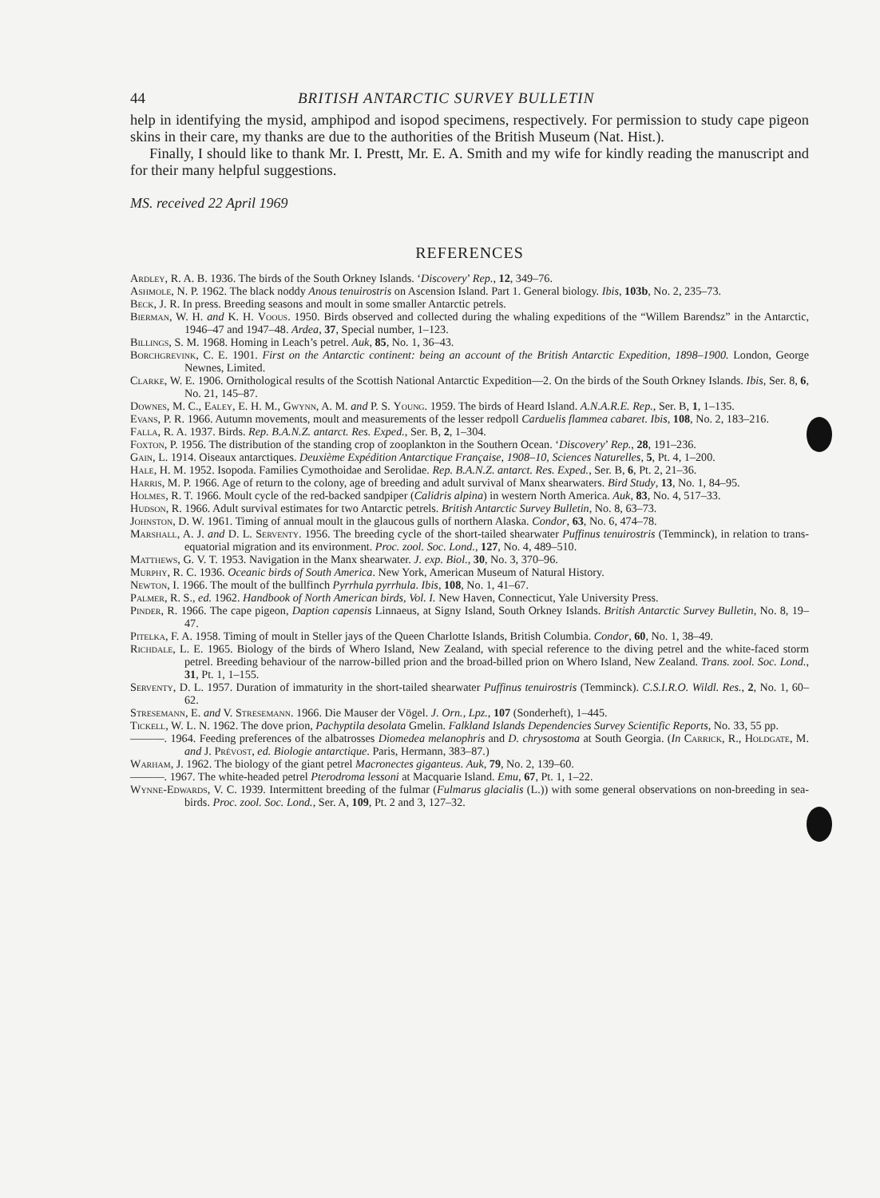44 BRITISH ANTARCTIC SURVEY BULLETIN
help in identifying the mysid, amphipod and isopod specimens, respectively. For permission to study cape pigeon skins in their care, my thanks are due to the authorities of the British Museum (Nat. Hist.).
Finally, I should like to thank Mr. I. Prestt, Mr. E. A. Smith and my wife for kindly reading the manuscript and for their many helpful suggestions.
MS. received 22 April 1969
REFERENCES
Ardley, R. A. B. 1936. The birds of the South Orkney Islands. ‘Discovery’ Rep., 12, 349–76.
Ashmole, N. P. 1962. The black noddy Anous tenuirostris on Ascension Island. Part 1. General biology. Ibis, 103b, No. 2, 235–73.
Beck, J. R. In press. Breeding seasons and moult in some smaller Antarctic petrels.
Bierman, W. H. and K. H. Voous. 1950. Birds observed and collected during the whaling expeditions of the “Willem Barendsz” in the Antarctic, 1946–47 and 1947–48. Ardea, 37, Special number, 1–123.
Billings, S. M. 1968. Homing in Leach’s petrel. Auk, 85, No. 1, 36–43.
Borchgrevink, C. E. 1901. First on the Antarctic continent: being an account of the British Antarctic Expedition, 1898–1900. London, George Newnes, Limited.
Clarke, W. E. 1906. Ornithological results of the Scottish National Antarctic Expedition—2. On the birds of the South Orkney Islands. Ibis, Ser. 8, 6, No. 21, 145–87.
Downes, M. C., Ealey, E. H. M., Gwynn, A. M. and P. S. Young. 1959. The birds of Heard Island. A.N.A.R.E. Rep., Ser. B, 1, 1–135.
Evans, P. R. 1966. Autumn movements, moult and measurements of the lesser redpoll Carduelis flammea cabaret. Ibis, 108, No. 2, 183–216.
Falla, R. A. 1937. Birds. Rep. B.A.N.Z. antarct. Res. Exped., Ser. B, 2, 1–304.
Foxton, P. 1956. The distribution of the standing crop of zooplankton in the Southern Ocean. ‘Discovery’ Rep., 28, 191–236.
Gain, L. 1914. Oiseaux antarctiques. Deuxième Expédition Antarctique Française, 1908–10, Sciences Naturelles, 5, Pt. 4, 1–200.
Hale, H. M. 1952. Isopoda. Families Cymothoidae and Serolidae. Rep. B.A.N.Z. antarct. Res. Exped., Ser. B, 6, Pt. 2, 21–36.
Harris, M. P. 1966. Age of return to the colony, age of breeding and adult survival of Manx shearwaters. Bird Study, 13, No. 1, 84–95.
Holmes, R. T. 1966. Moult cycle of the red-backed sandpiper (Calidris alpina) in western North America. Auk, 83, No. 4, 517–33.
Hudson, R. 1966. Adult survival estimates for two Antarctic petrels. British Antarctic Survey Bulletin, No. 8, 63–73.
Johnston, D. W. 1961. Timing of annual moult in the glaucous gulls of northern Alaska. Condor, 63, No. 6, 474–78.
Marshall, A. J. and D. L. Serventy. 1956. The breeding cycle of the short-tailed shearwater Puffinus tenuirostris (Temminck), in relation to trans-equatorial migration and its environment. Proc. zool. Soc. Lond., 127, No. 4, 489–510.
Matthews, G. V. T. 1953. Navigation in the Manx shearwater. J. exp. Biol., 30, No. 3, 370–96.
Murphy, R. C. 1936. Oceanic birds of South America. New York, American Museum of Natural History.
Newton, I. 1966. The moult of the bullfinch Pyrrhula pyrrhula. Ibis, 108, No. 1, 41–67.
Palmer, R. S., ed. 1962. Handbook of North American birds, Vol. I. New Haven, Connecticut, Yale University Press.
Pinder, R. 1966. The cape pigeon, Daption capensis Linnaeus, at Signy Island, South Orkney Islands. British Antarctic Survey Bulletin, No. 8, 19–47.
Pitelka, F. A. 1958. Timing of moult in Steller jays of the Queen Charlotte Islands, British Columbia. Condor, 60, No. 1, 38–49.
Richdale, L. E. 1965. Biology of the birds of Whero Island, New Zealand, with special reference to the diving petrel and the white-faced storm petrel. Breeding behaviour of the narrow-billed prion and the broad-billed prion on Whero Island, New Zealand. Trans. zool. Soc. Lond., 31, Pt. 1, 1–155.
Serventy, D. L. 1957. Duration of immaturity in the short-tailed shearwater Puffinus tenuirostris (Temminck). C.S.I.R.O. Wildl. Res., 2, No. 1, 60–62.
Stresemann, E. and V. Stresemann. 1966. Die Mauser der Vögel. J. Orn., Lpz., 107 (Sonderheft), 1–445.
Tickell, W. L. N. 1962. The dove prion, Pachyptila desolata Gmelin. Falkland Islands Dependencies Survey Scientific Reports, No. 33, 55 pp.
———. 1964. Feeding preferences of the albatrosses Diomedea melanophris and D. chrysostoma at South Georgia. (In Carrick, R., Holdgate, M. and J. Prévost, ed. Biologie antarctique. Paris, Hermann, 383–87.)
Warham, J. 1962. The biology of the giant petrel Macronectes giganteus. Auk, 79, No. 2, 139–60.
———. 1967. The white-headed petrel Pterodroma lessoni at Macquarie Island. Emu, 67, Pt. 1, 1–22.
Wynne-Edwards, V. C. 1939. Intermittent breeding of the fulmar (Fulmarus glacialis (L.)) with some general observations on non-breeding in sea-birds. Proc. zool. Soc. Lond., Ser. A, 109, Pt. 2 and 3, 127–32.